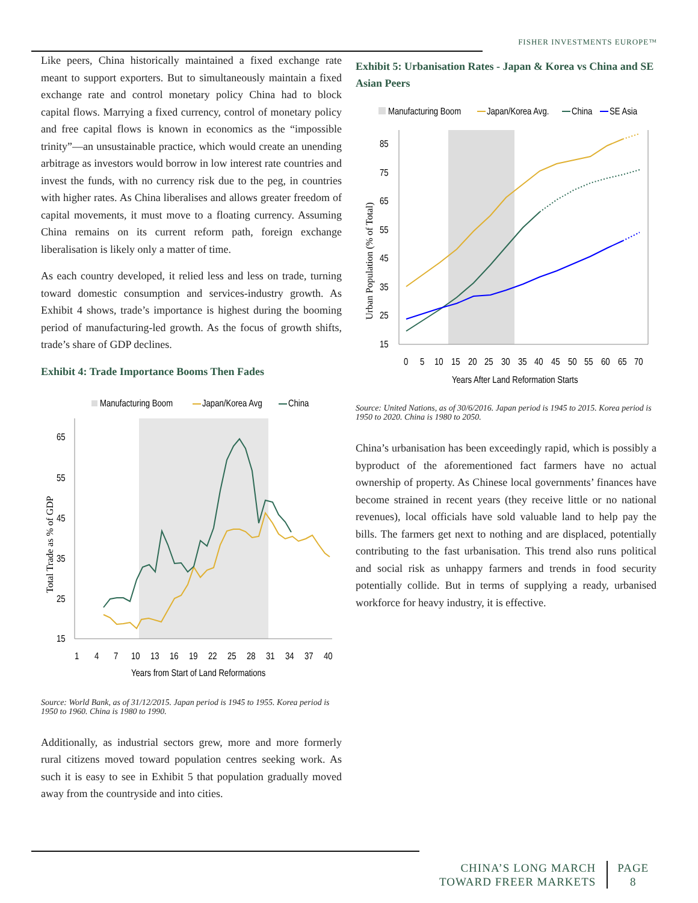FISHER INVESTMENTS EUROPE™
Like peers, China historically maintained a fixed exchange rate meant to support exporters. But to simultaneously maintain a fixed exchange rate and control monetary policy China had to block capital flows. Marrying a fixed currency, control of monetary policy and free capital flows is known in economics as the “impossible trinity”—an unsustainable practice, which would create an unending arbitrage as investors would borrow in low interest rate countries and invest the funds, with no currency risk due to the peg, in countries with higher rates. As China liberalises and allows greater freedom of capital movements, it must move to a floating currency. Assuming China remains on its current reform path, foreign exchange liberalisation is likely only a matter of time.
As each country developed, it relied less and less on trade, turning toward domestic consumption and services-industry growth. As Exhibit 4 shows, trade’s importance is highest during the booming period of manufacturing-led growth. As the focus of growth shifts, trade’s share of GDP declines.
Exhibit 4: Trade Importance Booms Then Fades
Manufacturing Boom
Japan/Korea Avg
China
65
55
45
35
25
15
Total Trade as % of GDP
1
4
7
10
13
16
19
22
25
28
31
34
37
40
Years from Start of Land Reformations
Source: World Bank, as of 31/12/2015. Japan period is 1945 to 1955. Korea period is 1950 to 1960. China is 1980 to 1990.
Additionally, as industrial sectors grew, more and more formerly rural citizens moved toward population centres seeking work. As such it is easy to see in Exhibit 5 that population gradually moved away from the countryside and into cities.
Exhibit 5: Urbanisation Rates - Japan & Korea vs China and SE Asian Peers
Manufacturing Boom
Japan/Korea Avg.
China
SE Asia
85
75
65
55
45
35
25
15
Urban Population (% of Total)
0
5
10
15
20
25
30
35
40
45
50
55
60
65
70
Years After Land Reformation Starts
Source: United Nations, as of 30/6/2016. Japan period is 1945 to 2015. Korea period is 1950 to 2020. China is 1980 to 2050.
China’s urbanisation has been exceedingly rapid, which is possibly a byproduct of the aforementioned fact farmers have no actual ownership of property. As Chinese local governments’ finances have become strained in recent years (they receive little or no national revenues), local officials have sold valuable land to help pay the bills. The farmers get next to nothing and are displaced, potentially contributing to the fast urbanisation. This trend also runs political and social risk as unhappy farmers and trends in food security potentially collide. But in terms of supplying a ready, urbanised workforce for heavy industry, it is effective.
CHINA’S LONG MARCH
TOWARD FREER MARKETS
PAGE
8